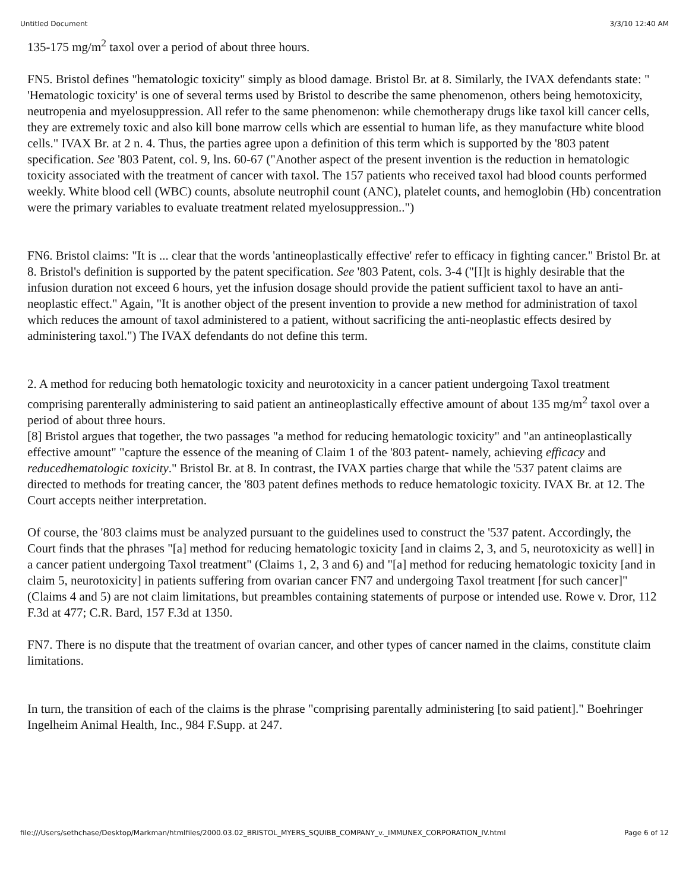Untitled Document 3/3/10 12:40 AM
135-175 mg/m<sup>2</sup> taxol over a period of about three hours.
FN5. Bristol defines "hematologic toxicity" simply as blood damage. Bristol Br. at 8. Similarly, the IVAX defendants state: " 'Hematologic toxicity' is one of several terms used by Bristol to describe the same phenomenon, others being hemotoxicity, neutropenia and myelosuppression. All refer to the same phenomenon: while chemotherapy drugs like taxol kill cancer cells, they are extremely toxic and also kill bone marrow cells which are essential to human life, as they manufacture white blood cells." IVAX Br. at 2 n. 4. Thus, the parties agree upon a definition of this term which is supported by the '803 patent specification. See '803 Patent, col. 9, lns. 60-67 ("Another aspect of the present invention is the reduction in hematologic toxicity associated with the treatment of cancer with taxol. The 157 patients who received taxol had blood counts performed weekly. White blood cell (WBC) counts, absolute neutrophil count (ANC), platelet counts, and hemoglobin (Hb) concentration were the primary variables to evaluate treatment related myelosuppression..")
FN6. Bristol claims: "It is ... clear that the words 'antineoplastically effective' refer to efficacy in fighting cancer." Bristol Br. at 8. Bristol's definition is supported by the patent specification. See '803 Patent, cols. 3-4 ("[I]t is highly desirable that the infusion duration not exceed 6 hours, yet the infusion dosage should provide the patient sufficient taxol to have an anti-neoplastic effect." Again, "It is another object of the present invention to provide a new method for administration of taxol which reduces the amount of taxol administered to a patient, without sacrificing the anti-neoplastic effects desired by administering taxol.") The IVAX defendants do not define this term.
2. A method for reducing both hematologic toxicity and neurotoxicity in a cancer patient undergoing Taxol treatment comprising parenterally administering to said patient an antineoplastically effective amount of about 135 mg/m<sup>2</sup> taxol over a period of about three hours.
[8] Bristol argues that together, the two passages "a method for reducing hematologic toxicity" and "an antineoplastically effective amount" "capture the essence of the meaning of Claim 1 of the '803 patent- namely, achieving efficacy and reducedhematologic toxicity." Bristol Br. at 8. In contrast, the IVAX parties charge that while the '537 patent claims are directed to methods for treating cancer, the '803 patent defines methods to reduce hematologic toxicity. IVAX Br. at 12. The Court accepts neither interpretation.
Of course, the '803 claims must be analyzed pursuant to the guidelines used to construct the '537 patent. Accordingly, the Court finds that the phrases "[a] method for reducing hematologic toxicity [and in claims 2, 3, and 5, neurotoxicity as well] in a cancer patient undergoing Taxol treatment" (Claims 1, 2, 3 and 6) and "[a] method for reducing hematologic toxicity [and in claim 5, neurotoxicity] in patients suffering from ovarian cancer FN7 and undergoing Taxol treatment [for such cancer]" (Claims 4 and 5) are not claim limitations, but preambles containing statements of purpose or intended use. Rowe v. Dror, 112 F.3d at 477; C.R. Bard, 157 F.3d at 1350.
FN7. There is no dispute that the treatment of ovarian cancer, and other types of cancer named in the claims, constitute claim limitations.
In turn, the transition of each of the claims is the phrase "comprising parentally administering [to said patient]." Boehringer Ingelheim Animal Health, Inc., 984 F.Supp. at 247.
file:///Users/sethchase/Desktop/Markman/htmlfiles/2000.03.02_BRISTOL_MYERS_SQUIBB_COMPANY_v._IMMUNEX_CORPORATION_IV.html Page 6 of 12